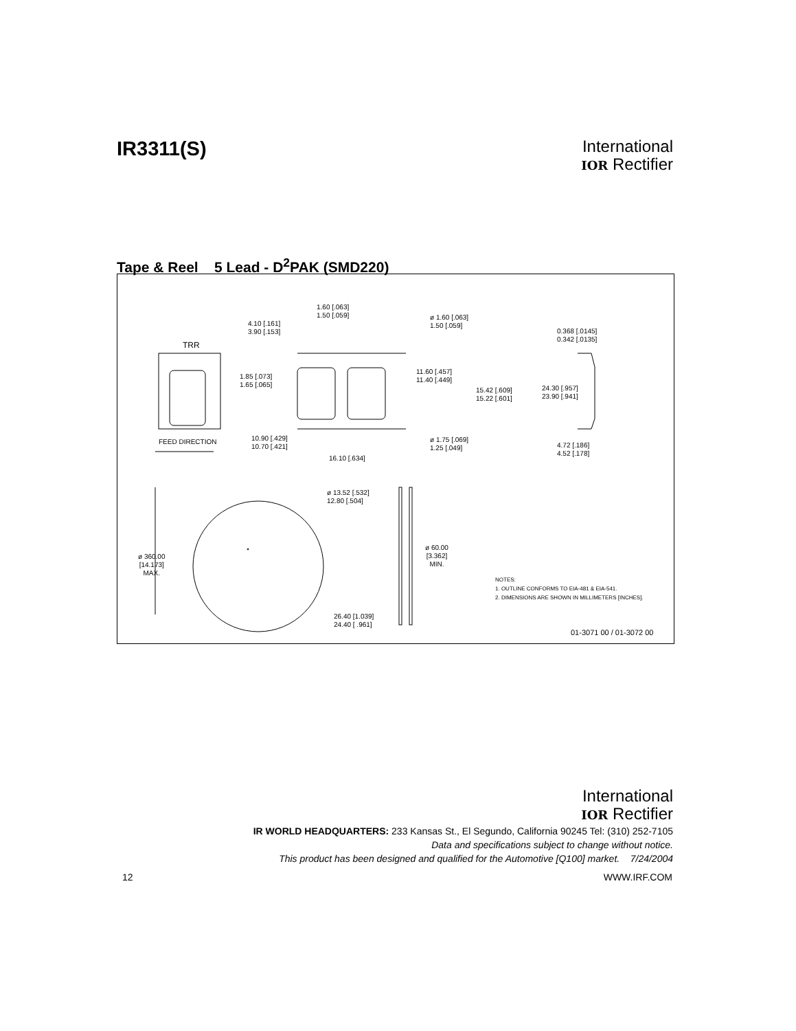IR3311(S)
International
IOR Rectifier
Tape & Reel 5 Lead - D<sup>2</sup>PAK (SMD220)
TRR
FEED DIRECTION
1.60 [.063]
1.50 [.059]
4.10 [.161]
3.90 [.153]
ø 1.60 [.063]
1.50 [.059]
0.368 [.0145]
0.342 [.0135]
1.85 [.073]
1.65 [.065]
11.60 [.457]
11.40 [.449]
15.42 [.609]
15.22 [.601]
24.30 [.957]
23.90 [.941]
10.90 [.429]
10.70 [.421]
ø 1.75 [.069]
1.25 [.049]
4.72 [.186]
4.52 [.178]
16.10 [.634]
ø 13.52 [.532]
12.80 [.504]
ø 360.00
[14.173]
MAX.
ø 60.00
[3.362]
MIN.
NOTES:
1. OUTLINE CONFORMS TO EIA-481 & EIA-541.
2. DIMENSIONS ARE SHOWN IN MILLIMETERS [INCHES].
26.40 [1.039]
24.40 [ .961]
01-3071 00 / 01-3072 00
International
IOR Rectifier
IR WORLD HEADQUARTERS: 233 Kansas St., El Segundo, California 90245 Tel: (310) 252-7105
Data and specifications subject to change without notice.
This product has been designed and qualified for the Automotive [Q100] market. 7/24/2004
12 WWW.IRF.COM